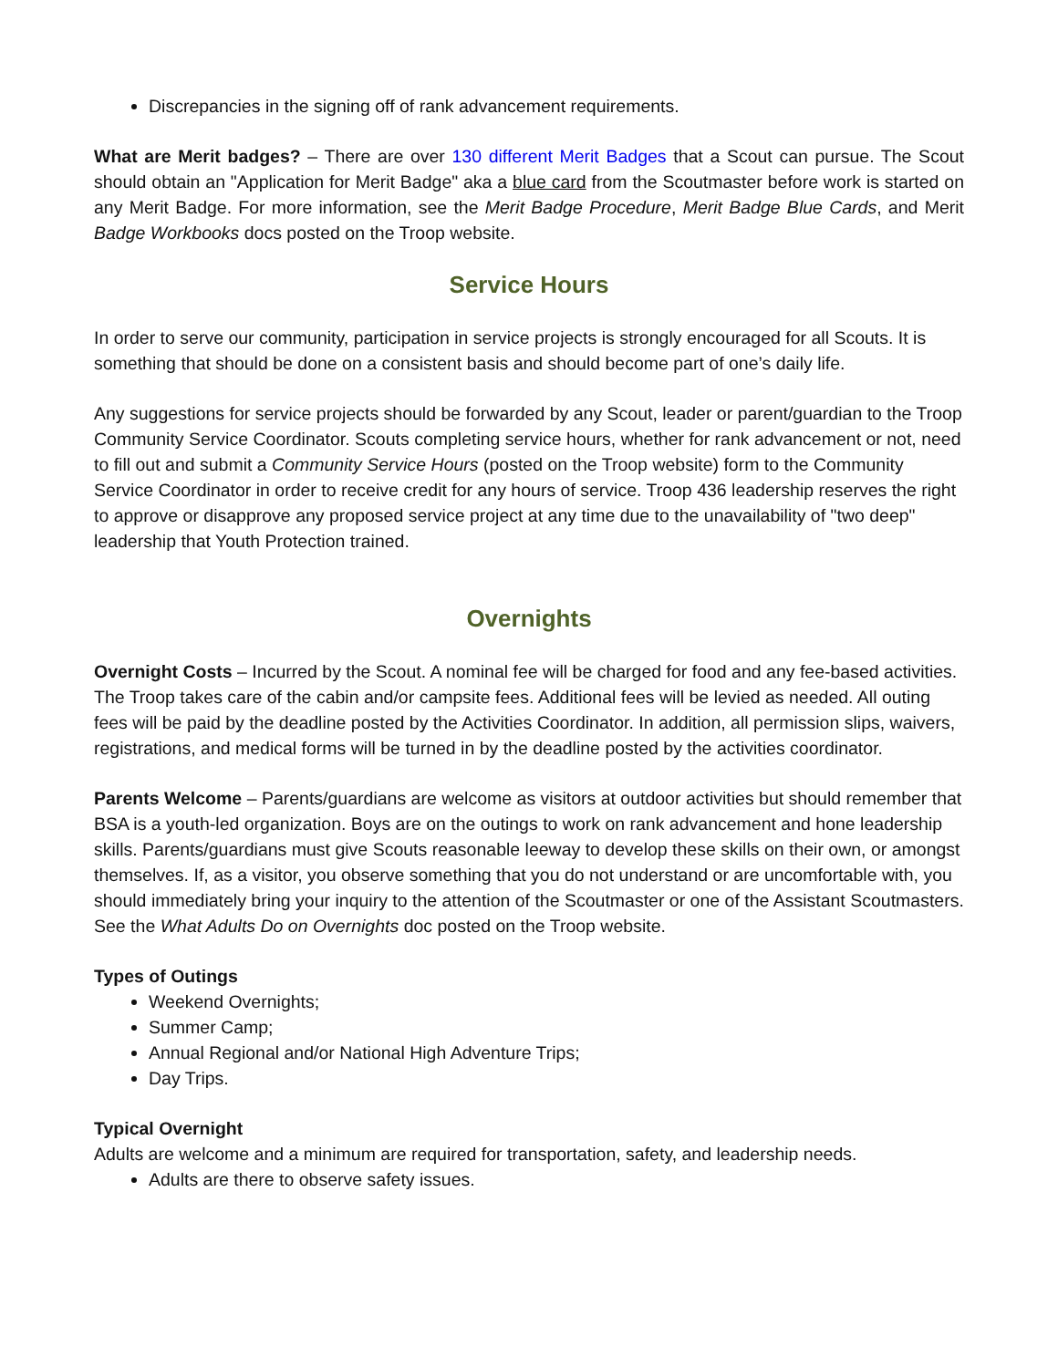Discrepancies in the signing off of rank advancement requirements.
What are Merit badges? – There are over 130 different Merit Badges that a Scout can pursue. The Scout should obtain an "Application for Merit Badge" aka a blue card from the Scoutmaster before work is started on any Merit Badge. For more information, see the Merit Badge Procedure, Merit Badge Blue Cards, and Merit Badge Workbooks docs posted on the Troop website.
Service Hours
In order to serve our community, participation in service projects is strongly encouraged for all Scouts. It is something that should be done on a consistent basis and should become part of one’s daily life.
Any suggestions for service projects should be forwarded by any Scout, leader or parent/guardian to the Troop Community Service Coordinator. Scouts completing service hours, whether for rank advancement or not, need to fill out and submit a Community Service Hours (posted on the Troop website) form to the Community Service Coordinator in order to receive credit for any hours of service. Troop 436 leadership reserves the right to approve or disapprove any proposed service project at any time due to the unavailability of "two deep" leadership that Youth Protection trained.
Overnights
Overnight Costs – Incurred by the Scout. A nominal fee will be charged for food and any fee-based activities. The Troop takes care of the cabin and/or campsite fees. Additional fees will be levied as needed. All outing fees will be paid by the deadline posted by the Activities Coordinator. In addition, all permission slips, waivers, registrations, and medical forms will be turned in by the deadline posted by the activities coordinator.
Parents Welcome – Parents/guardians are welcome as visitors at outdoor activities but should remember that BSA is a youth-led organization. Boys are on the outings to work on rank advancement and hone leadership skills. Parents/guardians must give Scouts reasonable leeway to develop these skills on their own, or amongst themselves. If, as a visitor, you observe something that you do not understand or are uncomfortable with, you should immediately bring your inquiry to the attention of the Scoutmaster or one of the Assistant Scoutmasters. See the What Adults Do on Overnights doc posted on the Troop website.
Types of Outings
Weekend Overnights;
Summer Camp;
Annual Regional and/or National High Adventure Trips;
Day Trips.
Typical Overnight
Adults are welcome and a minimum are required for transportation, safety, and leadership needs.
Adults are there to observe safety issues.